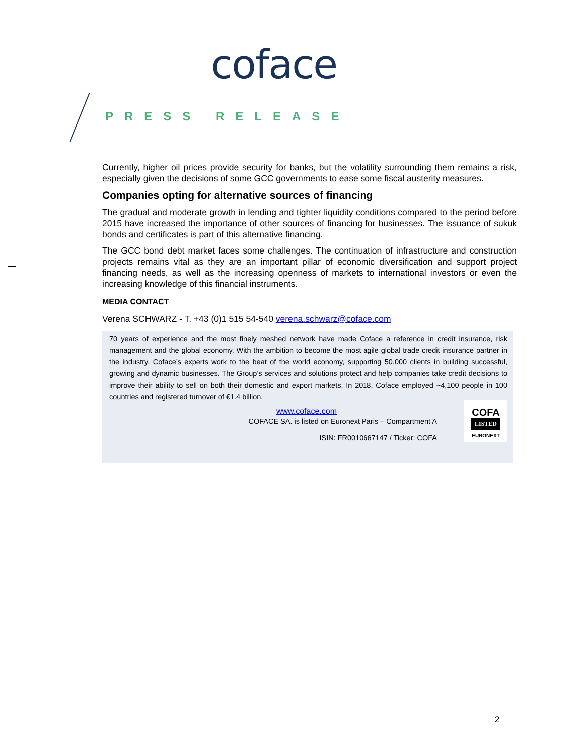coface
PRESS RELEASE
Currently, higher oil prices provide security for banks, but the volatility surrounding them remains a risk, especially given the decisions of some GCC governments to ease some fiscal austerity measures.
Companies opting for alternative sources of financing
The gradual and moderate growth in lending and tighter liquidity conditions compared to the period before 2015 have increased the importance of other sources of financing for businesses. The issuance of sukuk bonds and certificates is part of this alternative financing.
The GCC bond debt market faces some challenges. The continuation of infrastructure and construction projects remains vital as they are an important pillar of economic diversification and support project financing needs, as well as the increasing openness of markets to international investors or even the increasing knowledge of this financial instruments.
MEDIA CONTACT
Verena SCHWARZ - T. +43 (0)1 515 54-540 verena.schwarz@coface.com
70 years of experience and the most finely meshed network have made Coface a reference in credit insurance, risk management and the global economy. With the ambition to become the most agile global trade credit insurance partner in the industry, Coface’s experts work to the beat of the world economy, supporting 50,000 clients in building successful, growing and dynamic businesses. The Group’s services and solutions protect and help companies take credit decisions to improve their ability to sell on both their domestic and export markets. In 2018, Coface employed ~4,100 people in 100 countries and registered turnover of €1.4 billion.
www.coface.com
COFACE SA. is listed on Euronext Paris – Compartment A
ISIN: FR0010667147 / Ticker: COFA
COFA
LISTED
EURONEXT
2